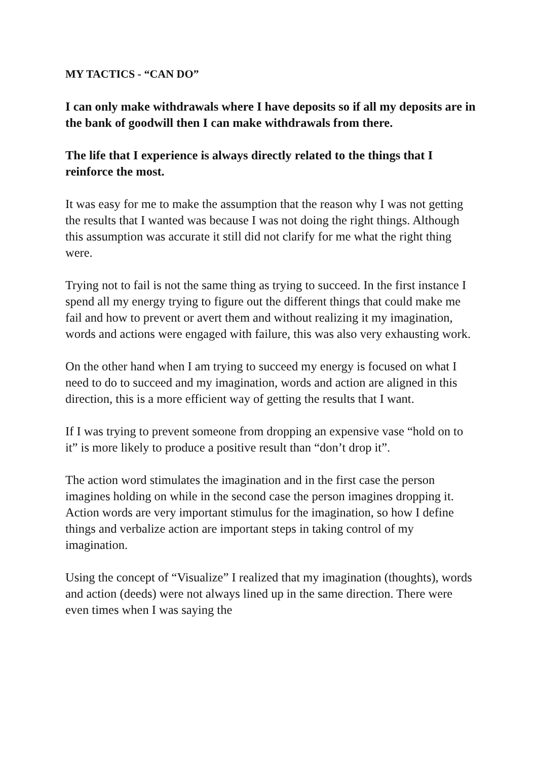MY TACTICS - “CAN DO”
I can only make withdrawals where I have deposits so if all my deposits are in the bank of goodwill then I can make withdrawals from there.
The life that I experience is always directly related to the things that I reinforce the most.
It was easy for me to make the assumption that the reason why I was not getting the results that I wanted was because I was not doing the right things. Although this assumption was accurate it still did not clarify for me what the right thing were.
Trying not to fail is not the same thing as trying to succeed. In the first instance I spend all my energy trying to figure out the different things that could make me fail and how to prevent or avert them and without realizing it my imagination, words and actions were engaged with failure, this was also very exhausting work.
On the other hand when I am trying to succeed my energy is focused on what I need to do to succeed and my imagination, words and action are aligned in this direction, this is a more efficient way of getting the results that I want.
If I was trying to prevent someone from dropping an expensive vase “hold on to it” is more likely to produce a positive result than “don’t drop it”.
The action word stimulates the imagination and in the first case the person imagines holding on while in the second case the person imagines dropping it. Action words are very important stimulus for the imagination, so how I define things and verbalize action are important steps in taking control of my imagination.
Using the concept of “Visualize” I realized that my imagination (thoughts), words and action (deeds) were not always lined up in the same direction. There were even times when I was saying the